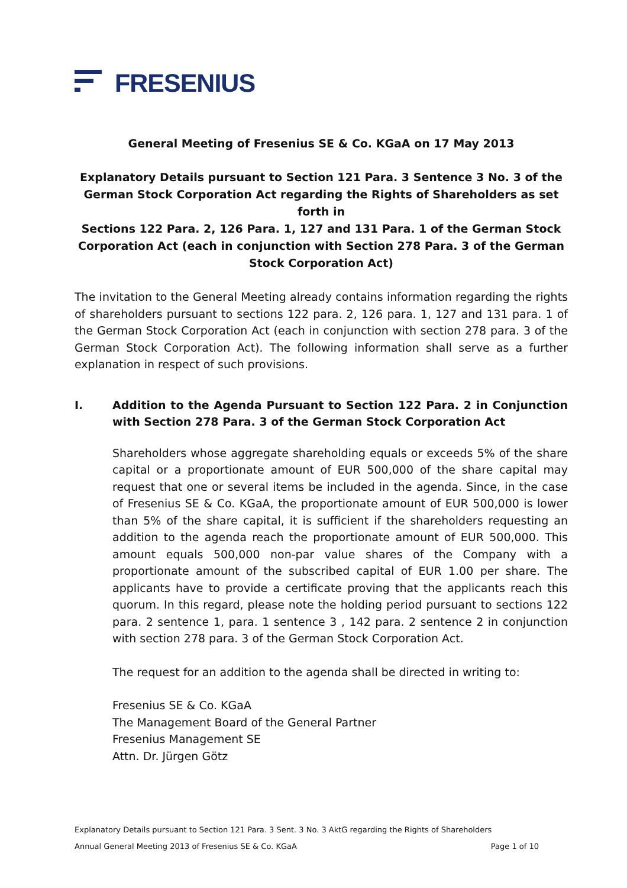FRESENIUS
General Meeting of Fresenius SE & Co. KGaA on 17 May 2013
Explanatory Details pursuant to Section 121 Para. 3 Sentence 3 No. 3 of the German Stock Corporation Act regarding the Rights of Shareholders as set forth in
Sections 122 Para. 2, 126 Para. 1, 127 and 131 Para. 1 of the German Stock Corporation Act (each in conjunction with Section 278 Para. 3 of the German Stock Corporation Act)
The invitation to the General Meeting already contains information regarding the rights of shareholders pursuant to sections 122 para. 2, 126 para. 1, 127 and 131 para. 1 of the German Stock Corporation Act (each in conjunction with section 278 para. 3 of the German Stock Corporation Act). The following information shall serve as a further explanation in respect of such provisions.
I. Addition to the Agenda Pursuant to Section 122 Para. 2 in Conjunction with Section 278 Para. 3 of the German Stock Corporation Act
Shareholders whose aggregate shareholding equals or exceeds 5% of the share capital or a proportionate amount of EUR 500,000 of the share capital may request that one or several items be included in the agenda. Since, in the case of Fresenius SE & Co. KGaA, the proportionate amount of EUR 500,000 is lower than 5% of the share capital, it is sufficient if the shareholders requesting an addition to the agenda reach the proportionate amount of EUR 500,000. This amount equals 500,000 non-par value shares of the Company with a proportionate amount of the subscribed capital of EUR 1.00 per share. The applicants have to provide a certificate proving that the applicants reach this quorum. In this regard, please note the holding period pursuant to sections 122 para. 2 sentence 1, para. 1 sentence 3 , 142 para. 2 sentence 2 in conjunction with section 278 para. 3 of the German Stock Corporation Act.
The request for an addition to the agenda shall be directed in writing to:
Fresenius SE & Co. KGaA
The Management Board of the General Partner
Fresenius Management SE
Attn. Dr. Jürgen Götz
Explanatory Details pursuant to Section 121 Para. 3 Sent. 3 No. 3 AktG regarding the Rights of Shareholders
Annual General Meeting 2013 of Fresenius SE & Co. KGaA Page 1 of 10